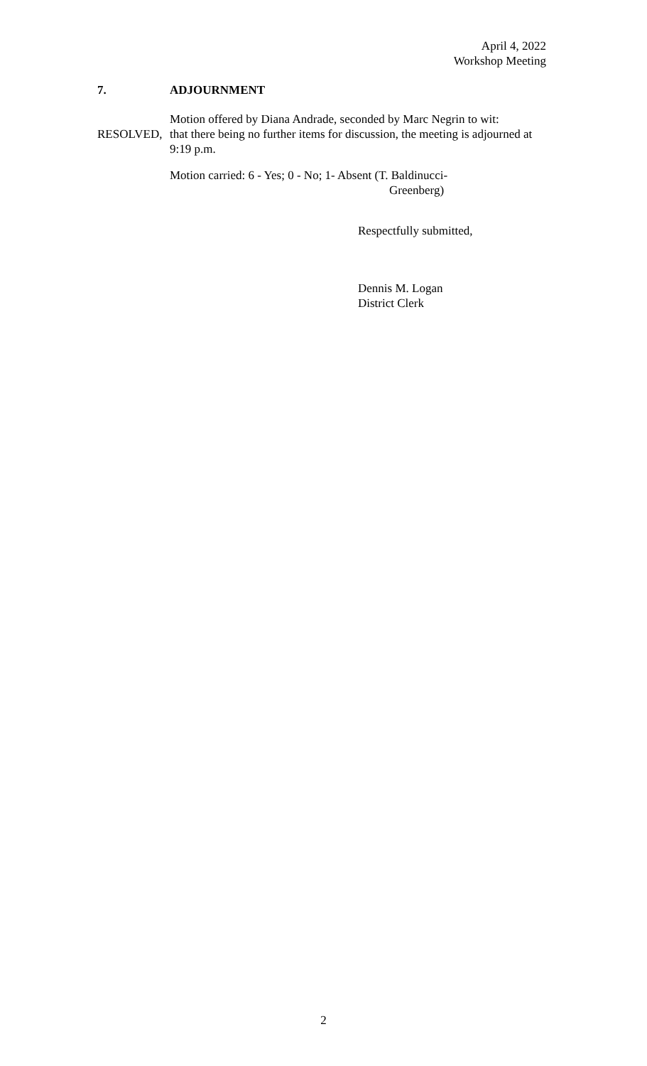April 4, 2022
Workshop Meeting
7. ADJOURNMENT
Motion offered by Diana Andrade, seconded by Marc Negrin to wit:
RESOLVED, that there being no further items for discussion, the meeting is adjourned at 9:19 p.m.
Motion carried: 6 - Yes; 0 - No; 1- Absent (T. Baldinucci-
Greenberg)
Respectfully submitted,
Dennis M. Logan
District Clerk
2